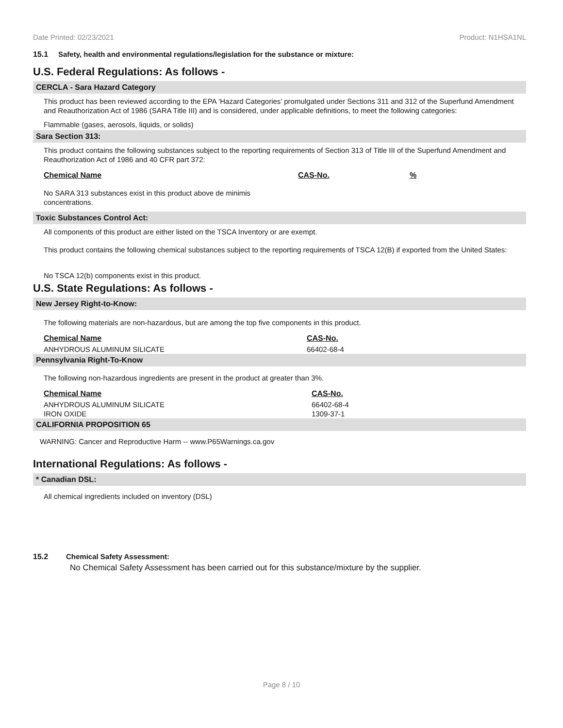Date Printed: 02/23/2021 Product: N1HSA1NL
15.1 Safety, health and environmental regulations/legislation for the substance or mixture:
U.S. Federal Regulations: As follows -
CERCLA - Sara Hazard Category
This product has been reviewed according to the EPA ‘Hazard Categories’ promulgated under Sections 311 and 312 of the Superfund Amendment and Reauthorization Act of 1986 (SARA Title III) and is considered, under applicable definitions, to meet the following categories:
Flammable (gases, aerosols, liquids, or solids)
Sara Section 313:
This product contains the following substances subject to the reporting requirements of Section 313 of Title III of the Superfund Amendment and Reauthorization Act of 1986 and 40 CFR part 372:
| Chemical Name | CAS-No. | % |
| --- | --- | --- |
No SARA 313 substances exist in this product above de minimis concentrations.
Toxic Substances Control Act:
All components of this product are either listed on the TSCA Inventory or are exempt.
This product contains the following chemical substances subject to the reporting requirements of TSCA 12(B) if exported from the United States:
No TSCA 12(b) components exist in this product.
U.S. State Regulations: As follows -
New Jersey Right-to-Know:
The following materials are non-hazardous, but are among the top five components in this product.
| Chemical Name | CAS-No. |
| --- | --- |
| ANHYDROUS ALUMINUM SILICATE | 66402-68-4 |
Pennsylvania Right-To-Know
The following non-hazardous ingredients are present in the product at greater than 3%.
| Chemical Name | CAS-No. |
| --- | --- |
| ANHYDROUS ALUMINUM SILICATE | 66402-68-4 |
| IRON OXIDE | 1309-37-1 |
CALIFORNIA PROPOSITION 65
WARNING: Cancer and Reproductive Harm -- www.P65Warnings.ca.gov
International Regulations: As follows -
* Canadian DSL:
All chemical ingredients included on inventory (DSL)
15.2 Chemical Safety Assessment:
No Chemical Safety Assessment has been carried out for this substance/mixture by the supplier.
Page 8 / 10